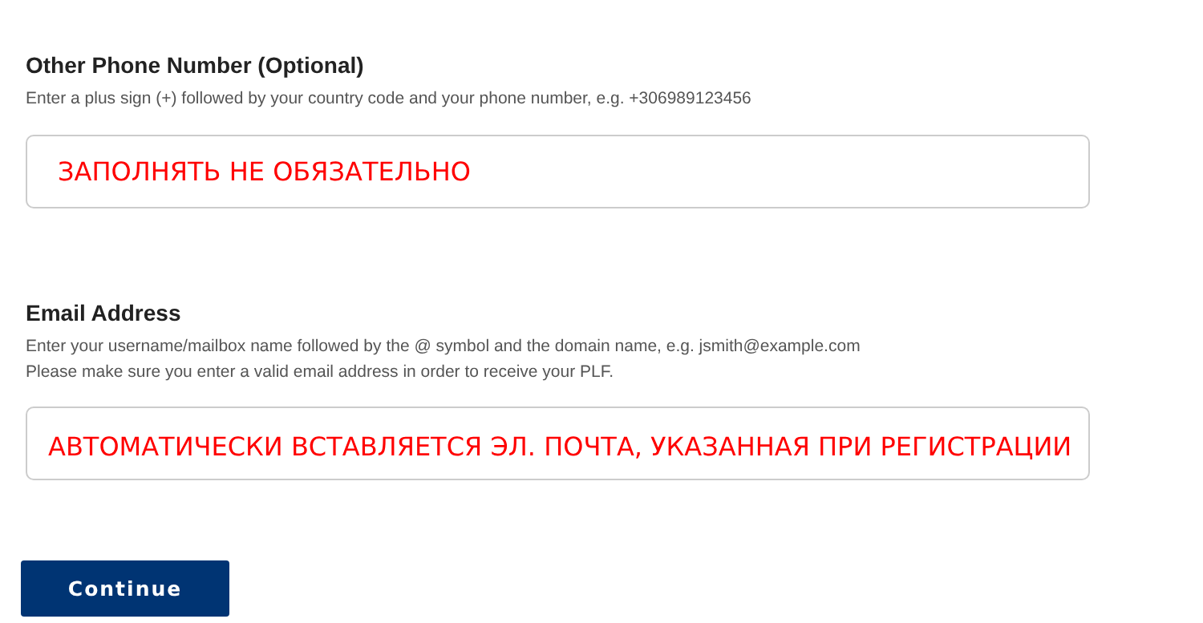Other Phone Number (Optional)
Enter a plus sign (+) followed by your country code and your phone number, e.g. +306989123456
ЗАПОЛНЯТЬ НЕ ОБЯЗАТЕЛЬНО
Email Address
Enter your username/mailbox name followed by the @ symbol and the domain name, e.g. jsmith@example.com
Please make sure you enter a valid email address in order to receive your PLF.
АВТОМАТИЧЕСКИ ВСТАВЛЯЕТСЯ ЭЛ. ПОЧТА, УКАЗАННАЯ ПРИ РЕГИСТРАЦИИ
Continue